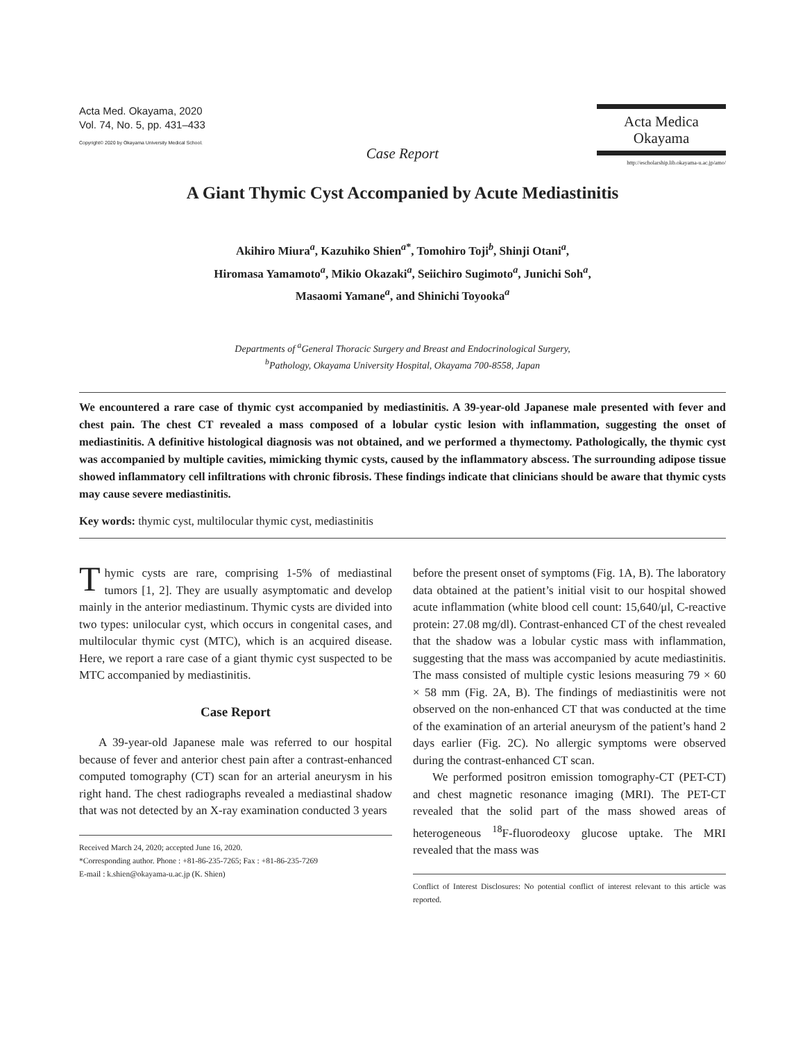Acta Med. Okayama, 2020
Vol. 74, No. 5, pp. 431–433
Copyright© 2020 by Okayama University Medical School.
Acta Medica
Okayama
http://escholarship.lib.okayama-u.ac.jp/amo/
Case Report
A Giant Thymic Cyst Accompanied by Acute Mediastinitis
Akihiro Miura<sup>a</sup>, Kazuhiko Shien<sup>a*</sup>, Tomohiro Toji<sup>b</sup>, Shinji Otani<sup>a</sup>,
Hiromasa Yamamoto<sup>a</sup>, Mikio Okazaki<sup>a</sup>, Seiichiro Sugimoto<sup>a</sup>, Junichi Soh<sup>a</sup>,
Masaomi Yamane<sup>a</sup>, and Shinichi Toyooka<sup>a</sup>
Departments of <sup>a</sup>General Thoracic Surgery and Breast and Endocrinological Surgery,
<sup>b</sup> Pathology, Okayama University Hospital, Okayama 700-8558, Japan
We encountered a rare case of thymic cyst accompanied by mediastinitis. A 39-year-old Japanese male presented with fever and chest pain. The chest CT revealed a mass composed of a lobular cystic lesion with inflammation, suggesting the onset of mediastinitis. A definitive histological diagnosis was not obtained, and we performed a thymectomy. Pathologically, the thymic cyst was accompanied by multiple cavities, mimicking thymic cysts, caused by the inflammatory abscess. The surrounding adipose tissue showed inflammatory cell infiltrations with chronic fibrosis. These findings indicate that clinicians should be aware that thymic cysts may cause severe mediastinitis.
Key words: thymic cyst, multilocular thymic cyst, mediastinitis
Thymic cysts are rare, comprising 1-5% of mediastinal tumors [1, 2]. They are usually asymptomatic and develop mainly in the anterior mediastinum. Thymic cysts are divided into two types: unilocular cyst, which occurs in congenital cases, and multilocular thymic cyst (MTC), which is an acquired disease. Here, we report a rare case of a giant thymic cyst suspected to be MTC accompanied by mediastinitis.
Case Report
A 39-year-old Japanese male was referred to our hospital because of fever and anterior chest pain after a contrast-enhanced computed tomography (CT) scan for an arterial aneurysm in his right hand. The chest radiographs revealed a mediastinal shadow that was not detected by an X-ray examination conducted 3 years
Received March 24, 2020; accepted June 16, 2020.
*Corresponding author. Phone : +81-86-235-7265; Fax : +81-86-235-7269
E-mail : k.shien@okayama-u.ac.jp (K. Shien)
before the present onset of symptoms (Fig. 1A, B). The laboratory data obtained at the patient’s initial visit to our hospital showed acute inflammation (white blood cell count: 15,640/μl, C-reactive protein: 27.08 mg/dl). Contrast-enhanced CT of the chest revealed that the shadow was a lobular cystic mass with inflammation, suggesting that the mass was accompanied by acute mediastinitis. The mass consisted of multiple cystic lesions measuring 79 × 60 × 58 mm (Fig. 2A, B). The findings of mediastinitis were not observed on the non-enhanced CT that was conducted at the time of the examination of an arterial aneurysm of the patient’s hand 2 days earlier (Fig. 2C). No allergic symptoms were observed during the contrast-enhanced CT scan.
We performed positron emission tomography-CT (PET-CT) and chest magnetic resonance imaging (MRI). The PET-CT revealed that the solid part of the mass showed areas of heterogeneous <sup>18</sup>F-fluorodeoxy glucose uptake. The MRI revealed that the mass was
Conflict of Interest Disclosures: No potential conflict of interest relevant to this article was reported.